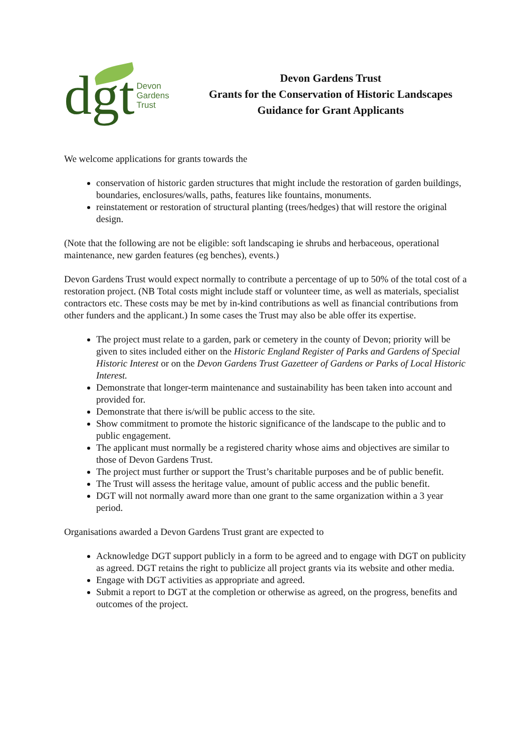dgt
Devon
Gardens
Trust
Devon Gardens Trust
Grants for the Conservation of Historic Landscapes
Guidance for Grant Applicants
We welcome applications for grants towards the
conservation of historic garden structures that might include the restoration of garden buildings, boundaries, enclosures/walls, paths, features like fountains, monuments.
reinstatement or restoration of structural planting (trees/hedges) that will restore the original design.
(Note that the following are not be eligible: soft landscaping ie shrubs and herbaceous, operational maintenance, new garden features (eg benches), events.)
Devon Gardens Trust would expect normally to contribute a percentage of up to 50% of the total cost of a restoration project. (NB Total costs might include staff or volunteer time, as well as materials, specialist contractors etc. These costs may be met by in-kind contributions as well as financial contributions from other funders and the applicant.) In some cases the Trust may also be able offer its expertise.
The project must relate to a garden, park or cemetery in the county of Devon; priority will be given to sites included either on the Historic England Register of Parks and Gardens of Special Historic Interest or on the Devon Gardens Trust Gazetteer of Gardens or Parks of Local Historic Interest.
Demonstrate that longer-term maintenance and sustainability has been taken into account and provided for.
Demonstrate that there is/will be public access to the site.
Show commitment to promote the historic significance of the landscape to the public and to public engagement.
The applicant must normally be a registered charity whose aims and objectives are similar to those of Devon Gardens Trust.
The project must further or support the Trust’s charitable purposes and be of public benefit.
The Trust will assess the heritage value, amount of public access and the public benefit.
DGT will not normally award more than one grant to the same organization within a 3 year period.
Organisations awarded a Devon Gardens Trust grant are expected to
Acknowledge DGT support publicly in a form to be agreed and to engage with DGT on publicity as agreed. DGT retains the right to publicize all project grants via its website and other media.
Engage with DGT activities as appropriate and agreed.
Submit a report to DGT at the completion or otherwise as agreed, on the progress, benefits and outcomes of the project.